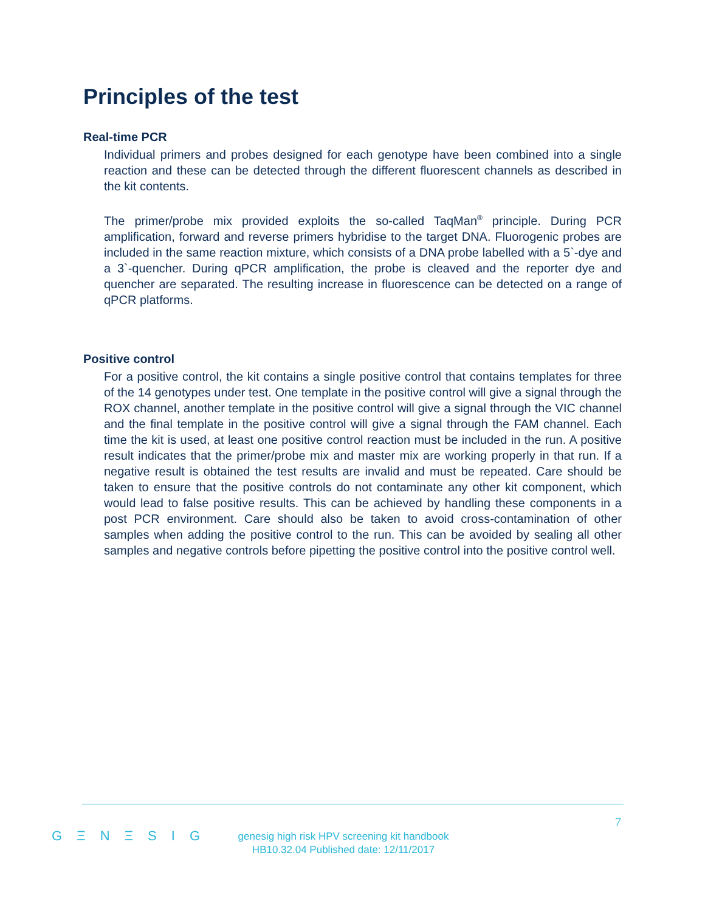Principles of the test
Real-time PCR
Individual primers and probes designed for each genotype have been combined into a single reaction and these can be detected through the different fluorescent channels as described in the kit contents.
The primer/probe mix provided exploits the so-called TaqMan<sup>®</sup> principle. During PCR amplification, forward and reverse primers hybridise to the target DNA. Fluorogenic probes are included in the same reaction mixture, which consists of a DNA probe labelled with a 5`-dye and a 3`-quencher. During qPCR amplification, the probe is cleaved and the reporter dye and quencher are separated. The resulting increase in fluorescence can be detected on a range of qPCR platforms.
Positive control
For a positive control, the kit contains a single positive control that contains templates for three of the 14 genotypes under test. One template in the positive control will give a signal through the ROX channel, another template in the positive control will give a signal through the VIC channel and the final template in the positive control will give a signal through the FAM channel. Each time the kit is used, at least one positive control reaction must be included in the run. A positive result indicates that the primer/probe mix and master mix are working properly in that run. If a negative result is obtained the test results are invalid and must be repeated. Care should be taken to ensure that the positive controls do not contaminate any other kit component, which would lead to false positive results. This can be achieved by handling these components in a post PCR environment. Care should also be taken to avoid cross-contamination of other samples when adding the positive control to the run. This can be avoided by sealing all other samples and negative controls before pipetting the positive control into the positive control well.
7
G Ξ N Ξ S I G
genesig high risk HPV screening kit handbook
HB10.32.04 Published date: 12/11/2017